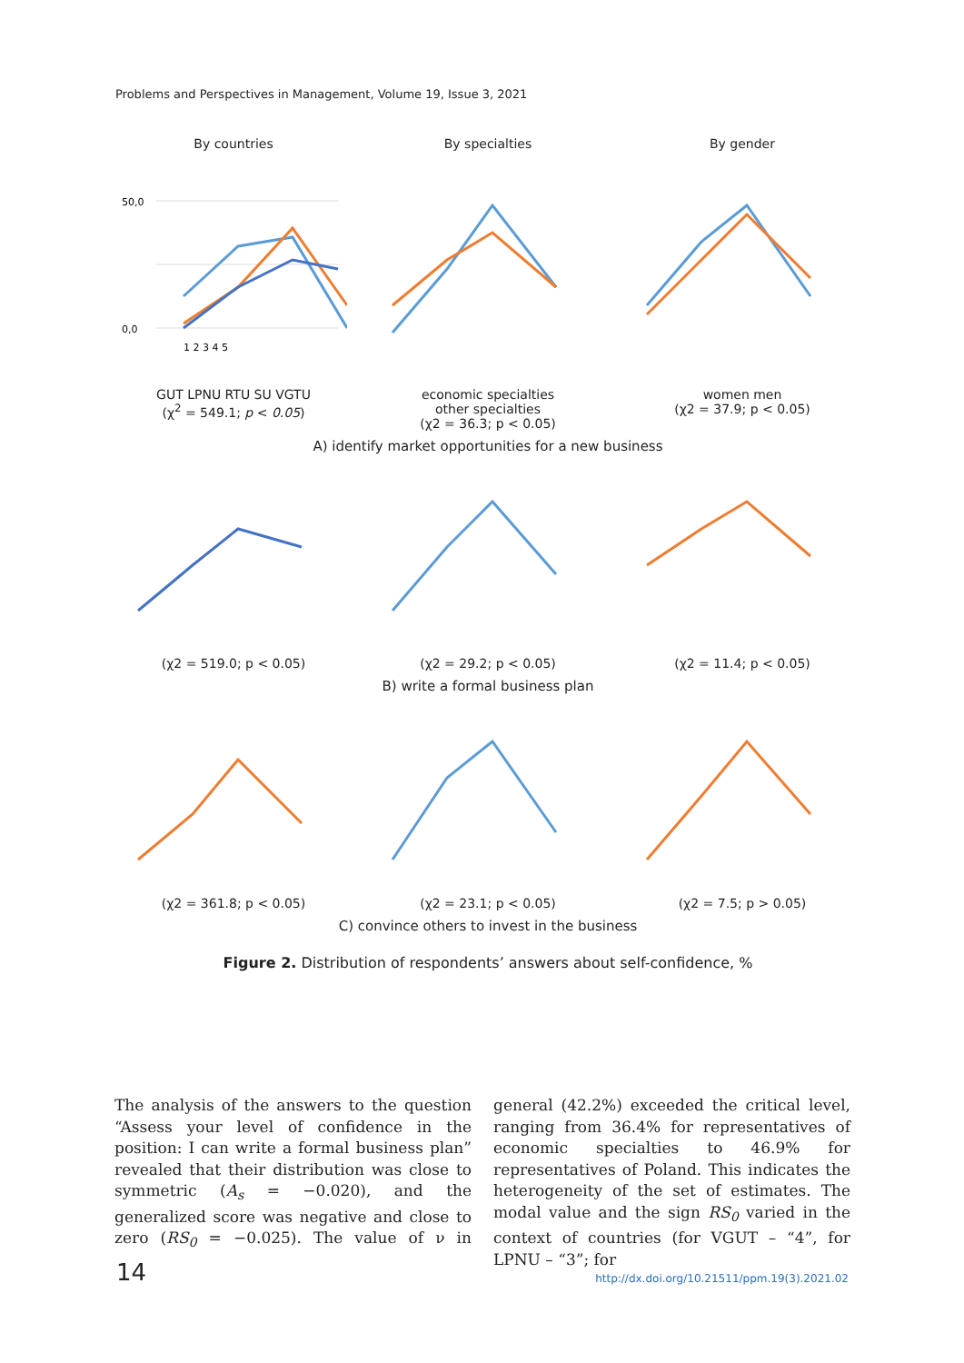Problems and Perspectives in Management, Volume 19, Issue 3, 2021
By countries
50,0
0,0
1 2 3 4 5
GUT LPNU RTU SU VGTU
(χ<sup>2</sup> = 549.1; p < 0.05)
By specialties
economic specialties
other specialties
(χ2 = 36.3; p < 0.05)
By gender
women men
(χ2 = 37.9; p < 0.05)
A) identify market opportunities for a new business
(χ2 = 519.0; p < 0.05) (χ2 = 29.2; p < 0.05) (χ2 = 11.4; p < 0.05)
B) write a formal business plan
(χ2 = 361.8; p < 0.05) (χ2 = 23.1; p < 0.05) (χ2 = 7.5; p > 0.05)
C) convince others to invest in the business
Figure 2. Distribution of respondents’ answers about self-confidence, %
The analysis of the answers to the question “Assess your level of confidence in the position: I can write a formal business plan” revealed that their distribution was close to symmetric (A<sub>s</sub> = −0.020), and the generalized score was negative and close to zero (RS<sub>0</sub> = −0.025). The value of ν in general (42.2%) exceeded the critical level, ranging from 36.4% for representatives of economic specialties to 46.9% for representatives of Poland. This indicates the heterogeneity of the set of estimates. The modal value and the sign RS<sub>0</sub> varied in the context of countries (for VGUT – “4”, for LPNU – “3”; for
14
http://dx.doi.org/10.21511/ppm.19(3).2021.02